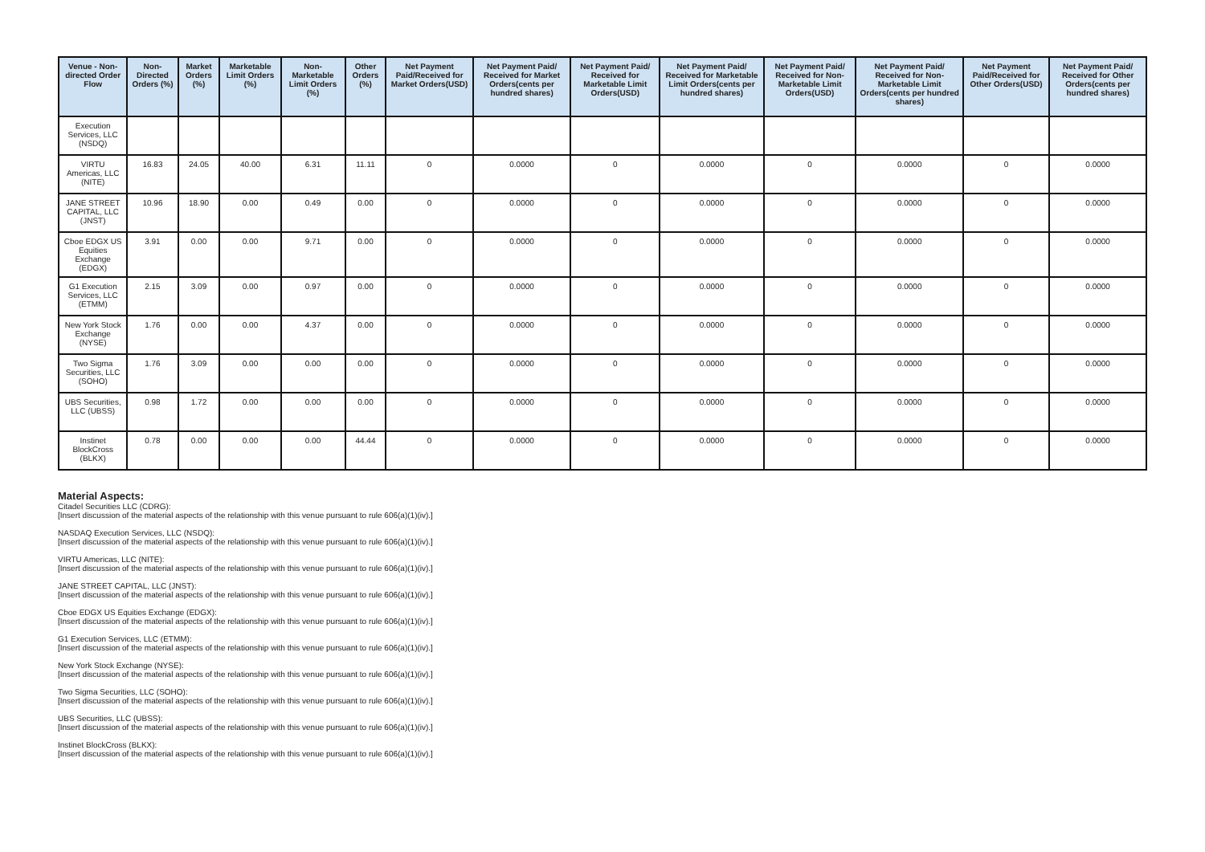| Venue - Non-directed Order Flow | Non-Directed Orders (%) | Market Orders (%) | Marketable Limit Orders (%) | Non-Marketable Limit Orders (%) | Other Orders (%) | Net Payment Paid/Received for Market Orders(USD) | Net Payment Paid/ Received for Market Orders(cents per hundred shares) | Net Payment Paid/ Received for Marketable Limit Orders(USD) | Net Payment Paid/ Received for Marketable Limit Orders(cents per hundred shares) | Net Payment Paid/ Received for Non-Marketable Limit Orders(USD) | Net Payment Paid/ Received for Non-Marketable Limit Orders(cents per hundred shares) | Net Payment Paid/Received for Other Orders(USD) | Net Payment Paid/ Received for Other Orders(cents per hundred shares) |
| --- | --- | --- | --- | --- | --- | --- | --- | --- | --- | --- | --- | --- | --- |
| Execution Services, LLC (NSDQ) | | | | | | | | | | | | | |
| VIRTU Americas, LLC (NITE) | 16.83 | 24.05 | 40.00 | 6.31 | 11.11 | 0 | 0.0000 | 0 | 0.0000 | 0 | 0.0000 | 0 | 0.0000 |
| JANE STREET CAPITAL, LLC (JNST) | 10.96 | 18.90 | 0.00 | 0.49 | 0.00 | 0 | 0.0000 | 0 | 0.0000 | 0 | 0.0000 | 0 | 0.0000 |
| Cboe EDGX US Equities Exchange (EDGX) | 3.91 | 0.00 | 0.00 | 9.71 | 0.00 | 0 | 0.0000 | 0 | 0.0000 | 0 | 0.0000 | 0 | 0.0000 |
| G1 Execution Services, LLC (ETMM) | 2.15 | 3.09 | 0.00 | 0.97 | 0.00 | 0 | 0.0000 | 0 | 0.0000 | 0 | 0.0000 | 0 | 0.0000 |
| New York Stock Exchange (NYSE) | 1.76 | 0.00 | 0.00 | 4.37 | 0.00 | 0 | 0.0000 | 0 | 0.0000 | 0 | 0.0000 | 0 | 0.0000 |
| Two Sigma Securities, LLC (SOHO) | 1.76 | 3.09 | 0.00 | 0.00 | 0.00 | 0 | 0.0000 | 0 | 0.0000 | 0 | 0.0000 | 0 | 0.0000 |
| UBS Securities, LLC (UBSS) | 0.98 | 1.72 | 0.00 | 0.00 | 0.00 | 0 | 0.0000 | 0 | 0.0000 | 0 | 0.0000 | 0 | 0.0000 |
| Instinet BlockCross (BLKX) | 0.78 | 0.00 | 0.00 | 0.00 | 44.44 | 0 | 0.0000 | 0 | 0.0000 | 0 | 0.0000 | 0 | 0.0000 |
Material Aspects:
Citadel Securities LLC (CDRG):
[Insert discussion of the material aspects of the relationship with this venue pursuant to rule 606(a)(1)(iv).]
NASDAQ Execution Services, LLC (NSDQ):
[Insert discussion of the material aspects of the relationship with this venue pursuant to rule 606(a)(1)(iv).]
VIRTU Americas, LLC (NITE):
[Insert discussion of the material aspects of the relationship with this venue pursuant to rule 606(a)(1)(iv).]
JANE STREET CAPITAL, LLC (JNST):
[Insert discussion of the material aspects of the relationship with this venue pursuant to rule 606(a)(1)(iv).]
Cboe EDGX US Equities Exchange (EDGX):
[Insert discussion of the material aspects of the relationship with this venue pursuant to rule 606(a)(1)(iv).]
G1 Execution Services, LLC (ETMM):
[Insert discussion of the material aspects of the relationship with this venue pursuant to rule 606(a)(1)(iv).]
New York Stock Exchange (NYSE):
[Insert discussion of the material aspects of the relationship with this venue pursuant to rule 606(a)(1)(iv).]
Two Sigma Securities, LLC (SOHO):
[Insert discussion of the material aspects of the relationship with this venue pursuant to rule 606(a)(1)(iv).]
UBS Securities, LLC (UBSS):
[Insert discussion of the material aspects of the relationship with this venue pursuant to rule 606(a)(1)(iv).]
Instinet BlockCross (BLKX):
[Insert discussion of the material aspects of the relationship with this venue pursuant to rule 606(a)(1)(iv).]